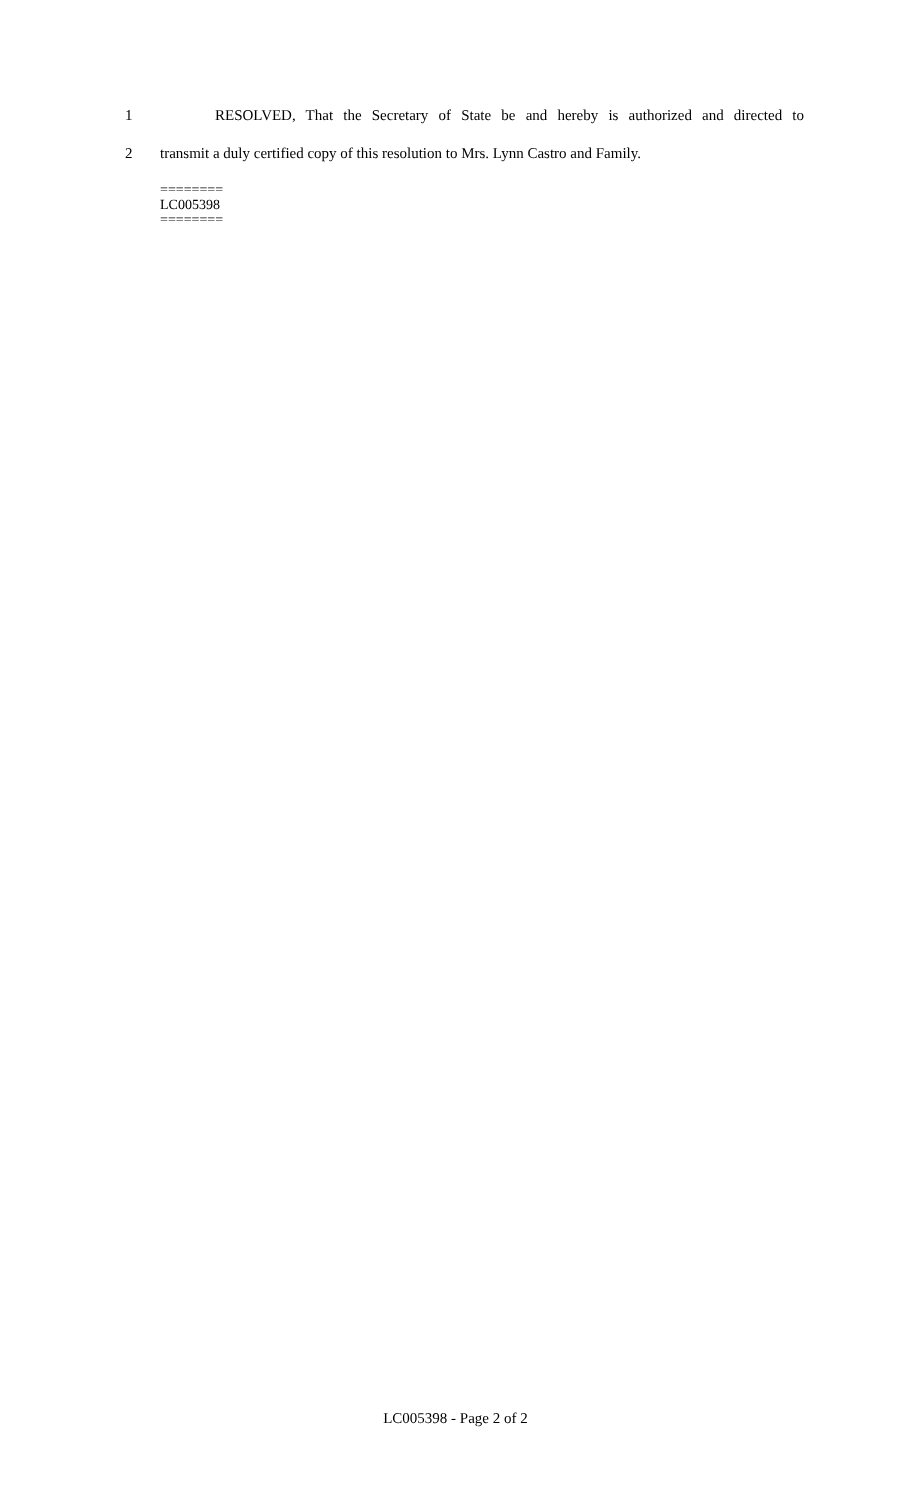1 RESOLVED, That the Secretary of State be and hereby is authorized and directed to
2 transmit a duly certified copy of this resolution to Mrs. Lynn Castro and Family.
========
LC005398
========
LC005398 - Page 2 of 2